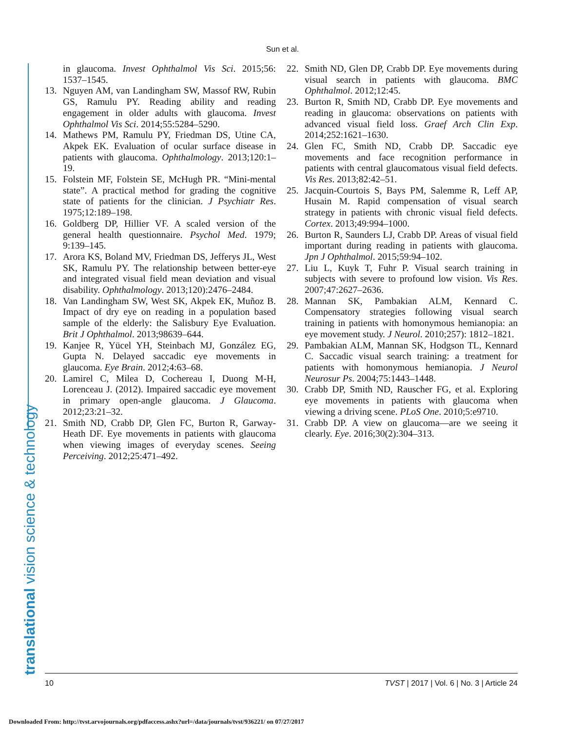Sun et al.
translational vision science & technology
in glaucoma. Invest Ophthalmol Vis Sci. 2015;56: 1537–1545.
13. Nguyen AM, van Landingham SW, Massof RW, Rubin GS, Ramulu PY. Reading ability and reading engagement in older adults with glaucoma. Invest Ophthalmol Vis Sci. 2014;55:5284–5290.
14. Mathews PM, Ramulu PY, Friedman DS, Utine CA, Akpek EK. Evaluation of ocular surface disease in patients with glaucoma. Ophthalmology. 2013;120:1–19.
15. Folstein MF, Folstein SE, McHugh PR. “Mini-mental state”. A practical method for grading the cognitive state of patients for the clinician. J Psychiatr Res. 1975;12:189–198.
16. Goldberg DP, Hillier VF. A scaled version of the general health questionnaire. Psychol Med. 1979; 9:139–145.
17. Arora KS, Boland MV, Friedman DS, Jefferys JL, West SK, Ramulu PY. The relationship between better-eye and integrated visual field mean deviation and visual disability. Ophthalmology. 2013;120):2476–2484.
18. Van Landingham SW, West SK, Akpek EK, Muñoz B. Impact of dry eye on reading in a population based sample of the elderly: the Salisbury Eye Evaluation. Brit J Ophthalmol. 2013;98639–644.
19. Kanjee R, Yücel YH, Steinbach MJ, González EG, Gupta N. Delayed saccadic eye movements in glaucoma. Eye Brain. 2012;4:63–68.
20. Lamirel C, Milea D, Cochereau I, Duong M-H, Lorenceau J. (2012). Impaired saccadic eye movement in primary open-angle glaucoma. J Glaucoma. 2012;23:21–32.
21. Smith ND, Crabb DP, Glen FC, Burton R, Garway-Heath DF. Eye movements in patients with glaucoma when viewing images of everyday scenes. Seeing Perceiving. 2012;25:471–492.
22. Smith ND, Glen DP, Crabb DP. Eye movements during visual search in patients with glaucoma. BMC Ophthalmol. 2012;12:45.
23. Burton R, Smith ND, Crabb DP. Eye movements and reading in glaucoma: observations on patients with advanced visual field loss. Graef Arch Clin Exp. 2014;252:1621–1630.
24. Glen FC, Smith ND, Crabb DP. Saccadic eye movements and face recognition performance in patients with central glaucomatous visual field defects. Vis Res. 2013;82:42–51.
25. Jacquin-Courtois S, Bays PM, Salemme R, Leff AP, Husain M. Rapid compensation of visual search strategy in patients with chronic visual field defects. Cortex. 2013;49:994–1000.
26. Burton R, Saunders LJ, Crabb DP. Areas of visual field important during reading in patients with glaucoma. Jpn J Ophthalmol. 2015;59:94–102.
27. Liu L, Kuyk T, Fuhr P. Visual search training in subjects with severe to profound low vision. Vis Res. 2007;47:2627–2636.
28. Mannan SK, Pambakian ALM, Kennard C. Compensatory strategies following visual search training in patients with homonymous hemianopia: an eye movement study. J Neurol. 2010;257): 1812–1821.
29. Pambakian ALM, Mannan SK, Hodgson TL, Kennard C. Saccadic visual search training: a treatment for patients with homonymous hemianopia. J Neurol Neurosur Ps. 2004;75:1443–1448.
30. Crabb DP, Smith ND, Rauscher FG, et al. Exploring eye movements in patients with glaucoma when viewing a driving scene. PLoS One. 2010;5:e9710.
31. Crabb DP. A view on glaucoma—are we seeing it clearly. Eye. 2016;30(2):304–313.
10 TVST | 2017 | Vol. 6 | No. 3 | Article 24
Downloaded From: http://tvst.arvojournals.org/pdfaccess.ashx?url=/data/journals/tvst/936221/ on 07/27/2017